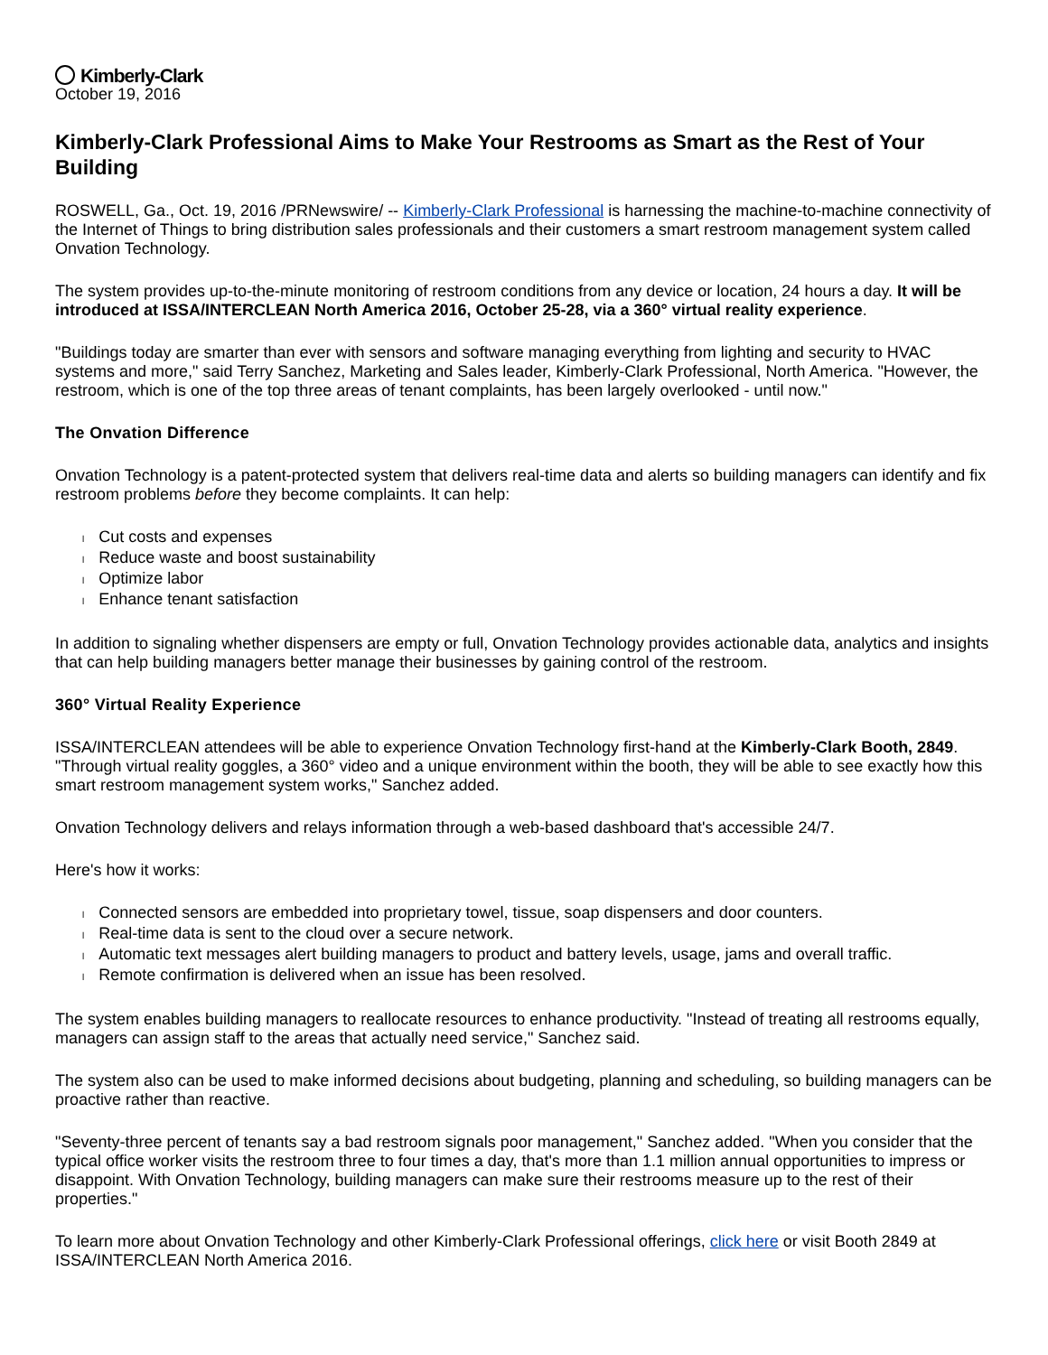Kimberly-Clark
October 19, 2016
Kimberly-Clark Professional Aims to Make Your Restrooms as Smart as the Rest of Your Building
ROSWELL, Ga., Oct. 19, 2016 /PRNewswire/ -- Kimberly-Clark Professional is harnessing the machine-to-machine connectivity of the Internet of Things to bring distribution sales professionals and their customers a smart restroom management system called Onvation Technology.
The system provides up-to-the-minute monitoring of restroom conditions from any device or location, 24 hours a day. It will be introduced at ISSA/INTERCLEAN North America 2016, October 25-28, via a 360° virtual reality experience.
"Buildings today are smarter than ever with sensors and software managing everything from lighting and security to HVAC systems and more," said Terry Sanchez, Marketing and Sales leader, Kimberly-Clark Professional, North America. "However, the restroom, which is one of the top three areas of tenant complaints, has been largely overlooked - until now."
The Onvation Difference
Onvation Technology is a patent-protected system that delivers real-time data and alerts so building managers can identify and fix restroom problems before they become complaints. It can help:
Cut costs and expenses
Reduce waste and boost sustainability
Optimize labor
Enhance tenant satisfaction
In addition to signaling whether dispensers are empty or full, Onvation Technology provides actionable data, analytics and insights that can help building managers better manage their businesses by gaining control of the restroom.
360° Virtual Reality Experience
ISSA/INTERCLEAN attendees will be able to experience Onvation Technology first-hand at the Kimberly-Clark Booth, 2849. "Through virtual reality goggles, a 360° video and a unique environment within the booth, they will be able to see exactly how this smart restroom management system works," Sanchez added.
Onvation Technology delivers and relays information through a web-based dashboard that's accessible 24/7.
Here's how it works:
Connected sensors are embedded into proprietary towel, tissue, soap dispensers and door counters.
Real-time data is sent to the cloud over a secure network.
Automatic text messages alert building managers to product and battery levels, usage, jams and overall traffic.
Remote confirmation is delivered when an issue has been resolved.
The system enables building managers to reallocate resources to enhance productivity. "Instead of treating all restrooms equally, managers can assign staff to the areas that actually need service," Sanchez said.
The system also can be used to make informed decisions about budgeting, planning and scheduling, so building managers can be proactive rather than reactive.
"Seventy-three percent of tenants say a bad restroom signals poor management," Sanchez added. "When you consider that the typical office worker visits the restroom three to four times a day, that's more than 1.1 million annual opportunities to impress or disappoint. With Onvation Technology, building managers can make sure their restrooms measure up to the rest of their properties."
To learn more about Onvation Technology and other Kimberly-Clark Professional offerings, click here or visit Booth 2849 at ISSA/INTERCLEAN North America 2016.